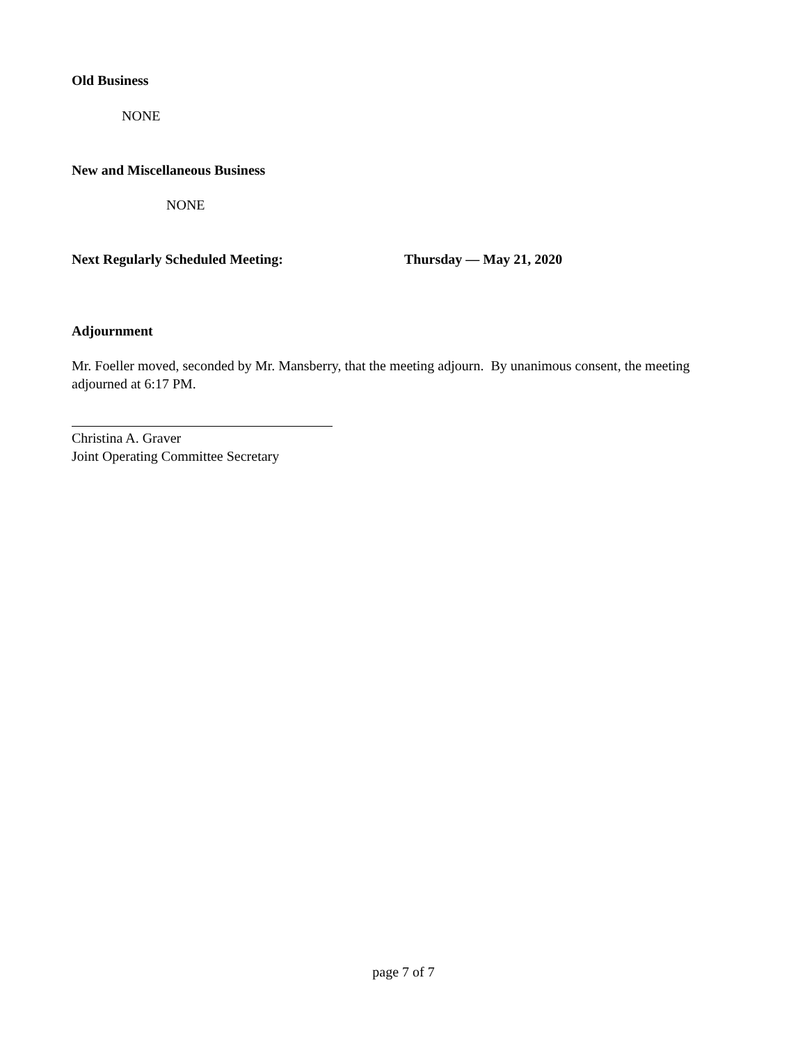Old Business
NONE
New and Miscellaneous Business
NONE
Next Regularly Scheduled Meeting: Thursday — May 21, 2020
Adjournment
Mr. Foeller moved, seconded by Mr. Mansberry, that the meeting adjourn. By unanimous consent, the meeting adjourned at 6:17 PM.
Christina A. Graver
Joint Operating Committee Secretary
page 7 of 7